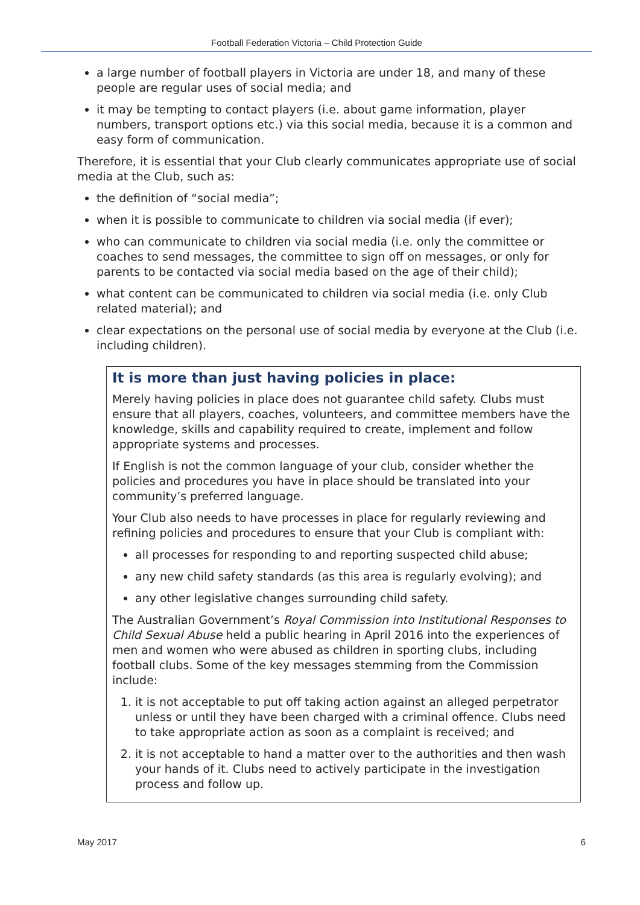Football Federation Victoria – Child Protection Guide
a large number of football players in Victoria are under 18, and many of these people are regular uses of social media; and
it may be tempting to contact players (i.e. about game information, player numbers, transport options etc.) via this social media, because it is a common and easy form of communication.
Therefore, it is essential that your Club clearly communicates appropriate use of social media at the Club, such as:
the definition of “social media”;
when it is possible to communicate to children via social media (if ever);
who can communicate to children via social media (i.e. only the committee or coaches to send messages, the committee to sign off on messages, or only for parents to be contacted via social media based on the age of their child);
what content can be communicated to children via social media (i.e. only Club related material); and
clear expectations on the personal use of social media by everyone at the Club (i.e. including children).
It is more than just having policies in place:
Merely having policies in place does not guarantee child safety. Clubs must ensure that all players, coaches, volunteers, and committee members have the knowledge, skills and capability required to create, implement and follow appropriate systems and processes.
If English is not the common language of your club, consider whether the policies and procedures you have in place should be translated into your community’s preferred language.
Your Club also needs to have processes in place for regularly reviewing and refining policies and procedures to ensure that your Club is compliant with:
all processes for responding to and reporting suspected child abuse;
any new child safety standards (as this area is regularly evolving); and
any other legislative changes surrounding child safety.
The Australian Government’s Royal Commission into Institutional Responses to Child Sexual Abuse held a public hearing in April 2016 into the experiences of men and women who were abused as children in sporting clubs, including football clubs. Some of the key messages stemming from the Commission include:
1. it is not acceptable to put off taking action against an alleged perpetrator unless or until they have been charged with a criminal offence. Clubs need to take appropriate action as soon as a complaint is received; and
2. it is not acceptable to hand a matter over to the authorities and then wash your hands of it. Clubs need to actively participate in the investigation process and follow up.
May 2017 6